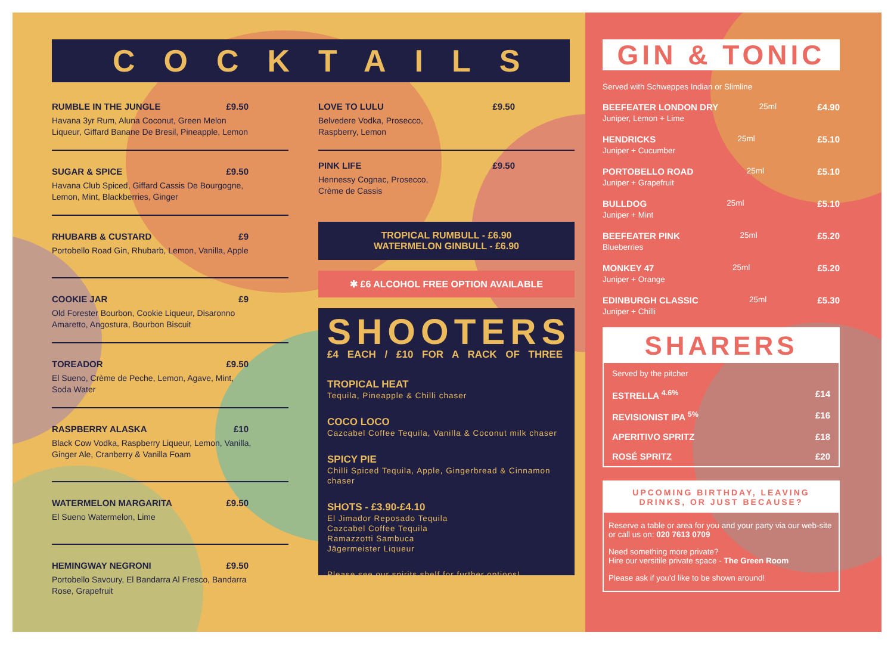COCKTAILS
RUMBLE IN THE JUNGLE £9.50
Havana 3yr Rum, Aluna Coconut, Green Melon Liqueur, Giffard Banane De Bresil, Pineapple, Lemon
SUGAR & SPICE £9.50
Havana Club Spiced, Giffard Cassis De Bourgogne, Lemon, Mint, Blackberries, Ginger
RHUBARB & CUSTARD £9
Portobello Road Gin, Rhubarb, Lemon, Vanilla, Apple
COOKIE JAR £9
Old Forester Bourbon, Cookie Liqueur, Disaronno Amaretto, Angostura, Bourbon Biscuit
TOREADOR £9.50
El Sueno, Crème de Peche, Lemon, Agave, Mint, Soda Water
RASPBERRY ALASKA £10
Black Cow Vodka, Raspberry Liqueur, Lemon, Vanilla, Ginger Ale, Cranberry & Vanilla Foam
WATERMELON MARGARITA £9.50
El Sueno Watermelon, Lime
HEMINGWAY NEGRONI £9.50
Portobello Savoury, El Bandarra Al Fresco, Bandarra Rose, Grapefruit
LOVE TO LULU £9.50
Belvedere Vodka, Prosecco,
Raspberry, Lemon
PINK LIFE £9.50
Hennessy Cognac, Prosecco,
Crème de Cassis
TROPICAL RUMBULL - £6.90
WATERMELON GINBULL - £6.90
✱ £6 ALCOHOL FREE OPTION AVAILABLE
SHOOTERS
£4 EACH / £10 FOR A RACK OF THREE
TROPICAL HEAT
Tequila, Pineapple & Chilli chaser
COCO LOCO
Cazcabel Coffee Tequila, Vanilla & Coconut milk chaser
SPICY PIE
Chilli Spiced Tequila, Apple, Gingerbread & Cinnamon chaser
SHOTS - £3.90-£4.10
El Jimador Reposado Tequila
Cazcabel Coffee Tequila
Ramazzotti Sambuca
Jägermeister Liqueur
Please see our spirits shelf for further options!
GIN & TONIC
Served with Schweppes Indian or Slimline
BEEFEATER LONDON DRY
Juniper, Lemon + Lime
25ml £4.90
HENDRICKS
Juniper + Cucumber
25ml £5.10
PORTOBELLO ROAD
Juniper + Grapefruit
25ml £5.10
BULLDOG
Juniper + Mint
25ml £5.10
BEEFEATER PINK
Blueberries
25ml £5.20
MONKEY 47
Juniper + Orange
25ml £5.20
EDINBURGH CLASSIC
Juniper + Chilli
25ml £5.30
SHARERS
Served by the pitcher
ESTRELLA <sup>4.6%</sup> £14
REVISIONIST IPA <sup>5%</sup> £16
APERITIVO SPRITZ £18
ROSÉ SPRITZ £20
UPCOMING BIRTHDAY, LEAVING DRINKS, OR JUST BECAUSE?
Reserve a table or area for you and your party via our web-site or call us on: 020 7613 0709
Need something more private?
Hire our versitile private space - The Green Room
Please ask if you'd like to be shown around!